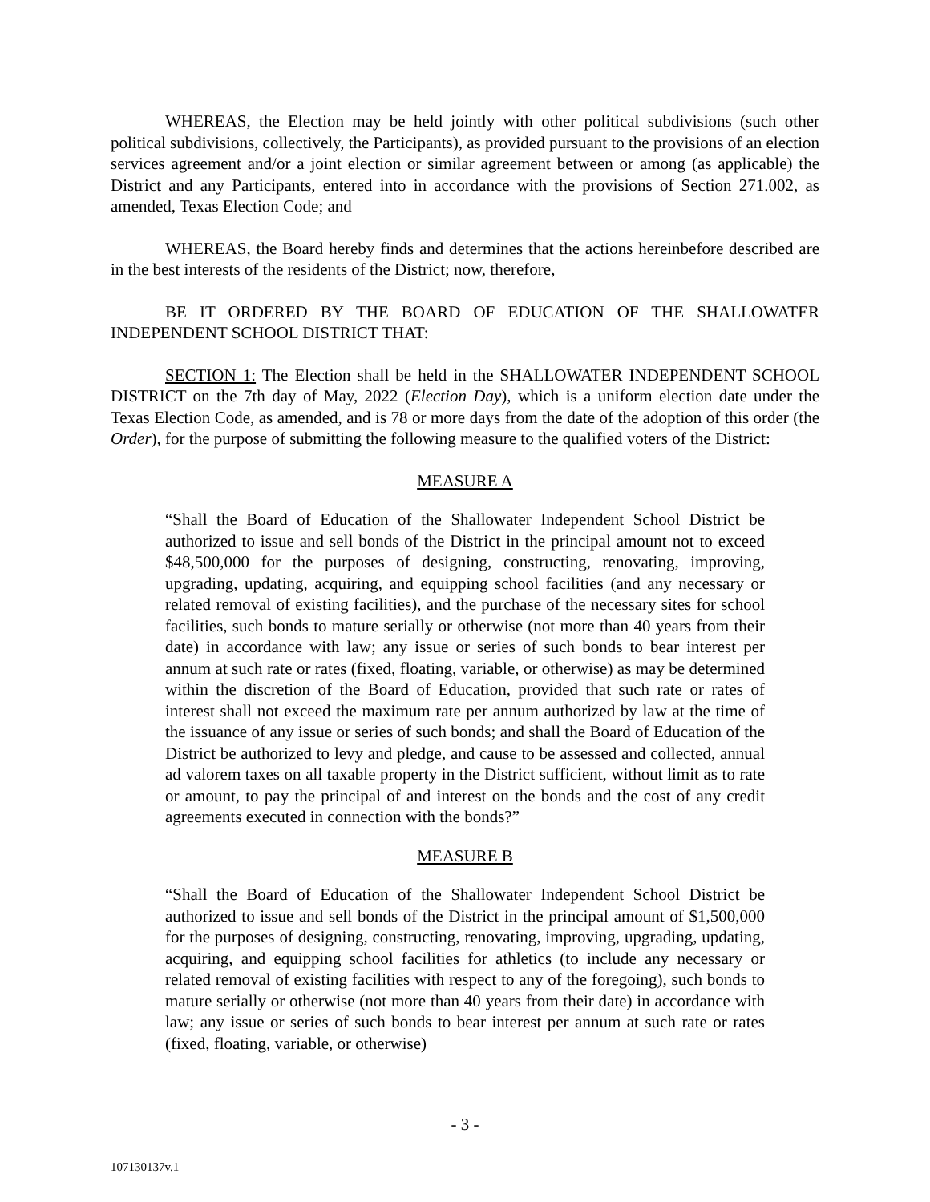WHEREAS, the Election may be held jointly with other political subdivisions (such other political subdivisions, collectively, the Participants), as provided pursuant to the provisions of an election services agreement and/or a joint election or similar agreement between or among (as applicable) the District and any Participants, entered into in accordance with the provisions of Section 271.002, as amended, Texas Election Code; and
WHEREAS, the Board hereby finds and determines that the actions hereinbefore described are in the best interests of the residents of the District; now, therefore,
BE IT ORDERED BY THE BOARD OF EDUCATION OF THE SHALLOWATER INDEPENDENT SCHOOL DISTRICT THAT:
SECTION 1: The Election shall be held in the SHALLOWATER INDEPENDENT SCHOOL DISTRICT on the 7th day of May, 2022 (Election Day), which is a uniform election date under the Texas Election Code, as amended, and is 78 or more days from the date of the adoption of this order (the Order), for the purpose of submitting the following measure to the qualified voters of the District:
MEASURE A
“Shall the Board of Education of the Shallowater Independent School District be authorized to issue and sell bonds of the District in the principal amount not to exceed $48,500,000 for the purposes of designing, constructing, renovating, improving, upgrading, updating, acquiring, and equipping school facilities (and any necessary or related removal of existing facilities), and the purchase of the necessary sites for school facilities, such bonds to mature serially or otherwise (not more than 40 years from their date) in accordance with law; any issue or series of such bonds to bear interest per annum at such rate or rates (fixed, floating, variable, or otherwise) as may be determined within the discretion of the Board of Education, provided that such rate or rates of interest shall not exceed the maximum rate per annum authorized by law at the time of the issuance of any issue or series of such bonds; and shall the Board of Education of the District be authorized to levy and pledge, and cause to be assessed and collected, annual ad valorem taxes on all taxable property in the District sufficient, without limit as to rate or amount, to pay the principal of and interest on the bonds and the cost of any credit agreements executed in connection with the bonds?”
MEASURE B
“Shall the Board of Education of the Shallowater Independent School District be authorized to issue and sell bonds of the District in the principal amount of $1,500,000 for the purposes of designing, constructing, renovating, improving, upgrading, updating, acquiring, and equipping school facilities for athletics (to include any necessary or related removal of existing facilities with respect to any of the foregoing), such bonds to mature serially or otherwise (not more than 40 years from their date) in accordance with law; any issue or series of such bonds to bear interest per annum at such rate or rates (fixed, floating, variable, or otherwise)
- 3 -
107130137v.1